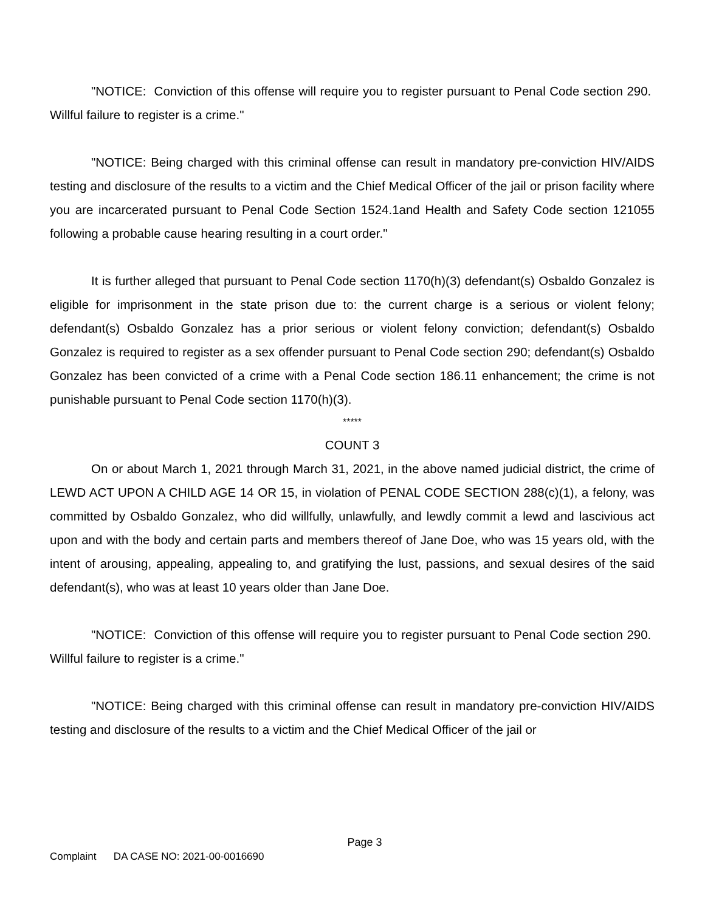"NOTICE: Conviction of this offense will require you to register pursuant to Penal Code section 290. Willful failure to register is a crime."
"NOTICE: Being charged with this criminal offense can result in mandatory pre-conviction HIV/AIDS testing and disclosure of the results to a victim and the Chief Medical Officer of the jail or prison facility where you are incarcerated pursuant to Penal Code Section 1524.1and Health and Safety Code section 121055 following a probable cause hearing resulting in a court order."
It is further alleged that pursuant to Penal Code section 1170(h)(3) defendant(s) Osbaldo Gonzalez is eligible for imprisonment in the state prison due to: the current charge is a serious or violent felony; defendant(s) Osbaldo Gonzalez has a prior serious or violent felony conviction; defendant(s) Osbaldo Gonzalez is required to register as a sex offender pursuant to Penal Code section 290; defendant(s) Osbaldo Gonzalez has been convicted of a crime with a Penal Code section 186.11 enhancement; the crime is not punishable pursuant to Penal Code section 1170(h)(3).
*****
COUNT 3
On or about March 1, 2021 through March 31, 2021, in the above named judicial district, the crime of LEWD ACT UPON A CHILD AGE 14 OR 15, in violation of PENAL CODE SECTION 288(c)(1), a felony, was committed by Osbaldo Gonzalez, who did willfully, unlawfully, and lewdly commit a lewd and lascivious act upon and with the body and certain parts and members thereof of Jane Doe, who was 15 years old, with the intent of arousing, appealing, appealing to, and gratifying the lust, passions, and sexual desires of the said defendant(s), who was at least 10 years older than Jane Doe.
"NOTICE: Conviction of this offense will require you to register pursuant to Penal Code section 290. Willful failure to register is a crime."
"NOTICE: Being charged with this criminal offense can result in mandatory pre-conviction HIV/AIDS testing and disclosure of the results to a victim and the Chief Medical Officer of the jail or
Page 3
Complaint DA CASE NO: 2021-00-0016690